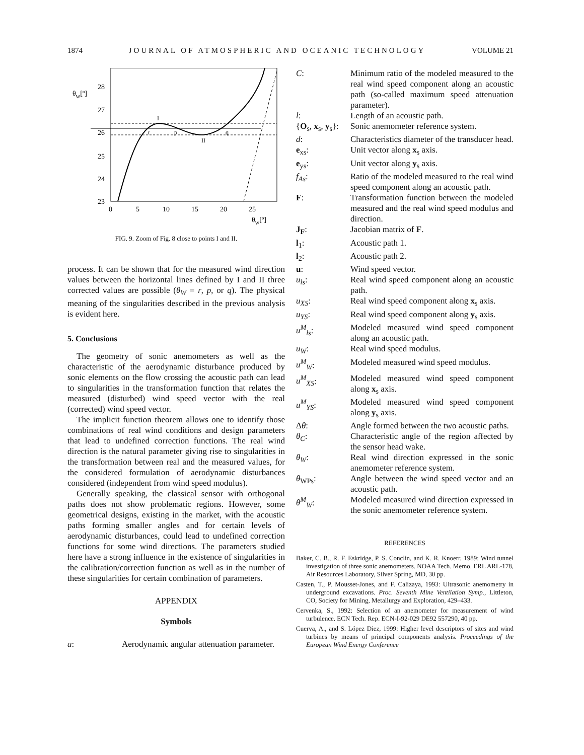1874 JOURNAL OF ATMOSPHERIC AND OCEANIC TECHNOLOGY VOLUME 21
θW[º]
28
27
26
25
24
23
0
5
10
15
20
25
θW[º]
I
r
p
q
II
FIG. 9. Zoom of Fig. 8 close to points I and II.
process. It can be shown that for the measured wind direction values between the horizontal lines defined by I and II three corrected values are possible (θ<sub>W</sub> = r, p, or q). The physical meaning of the singularities described in the previous analysis is evident here.
5. Conclusions
The geometry of sonic anemometers as well as the characteristic of the aerodynamic disturbance produced by sonic elements on the flow crossing the acoustic path can lead to singularities in the transformation function that relates the measured (disturbed) wind speed vector with the real (corrected) wind speed vector.
The implicit function theorem allows one to identify those combinations of real wind conditions and design parameters that lead to undefined correction functions. The real wind direction is the natural parameter giving rise to singularities in the transformation between real and the measured values, for the considered formulation of aerodynamic disturbances considered (independent from wind speed modulus).
Generally speaking, the classical sensor with orthogonal paths does not show problematic regions. However, some geometrical designs, existing in the market, with the acoustic paths forming smaller angles and for certain levels of aerodynamic disturbances, could lead to undefined correction functions for some wind directions. The parameters studied here have a strong influence in the existence of singularities in the calibration/correction function as well as in the number of these singularities for certain combination of parameters.
APPENDIX
Symbols
a:
Aerodynamic angular attenuation parameter.
C:
Minimum ratio of the modeled measured to the real wind speed component along an acoustic path (so-called maximum speed attenuation parameter).
l:
Length of an acoustic path.
{O<sub>s</sub>, x<sub>s</sub>, y<sub>s</sub>}:
Sonic anemometer reference system.
d:
Characteristics diameter of the transducer head.
e<sub>xs</sub>:
Unit vector along x<sub>s</sub> axis.
e<sub>ys</sub>:
Unit vector along y<sub>s</sub> axis.
f<sub>As</sub>:
Ratio of the modeled measured to the real wind speed component along an acoustic path.
F:
Transformation function between the modeled measured and the real wind speed modulus and direction.
J<sub>F</sub>:
Jacobian matrix of F.
l<sub>1</sub>:
Acoustic path 1.
l<sub>2</sub>:
Acoustic path 2.
u:
Wind speed vector.
u<sub>ls</sub>:
Real wind speed component along an acoustic path.
u<sub>XS</sub>:
Real wind speed component along x<sub>s</sub> axis.
u<sub>YS</sub>:
Real wind speed component along y<sub>s</sub> axis.
u<sup>M</sup><sub>ls</sub>:
Modeled measured wind speed component along an acoustic path.
u<sub>W</sub>:
Real wind speed modulus.
u<sup>M</sup><sub>W</sub>:
Modeled measured wind speed modulus.
u<sup>M</sup><sub>XS</sub>:
Modeled measured wind speed component along x<sub>s</sub> axis.
u<sup>M</sup><sub>YS</sub>:
Modeled measured wind speed component along y<sub>s</sub> axis.
Δθ:
Angle formed between the two acoustic paths.
θ<sub>C</sub>:
Characteristic angle of the region affected by the sensor head wake.
θ<sub>W</sub>:
Real wind direction expressed in the sonic anemometer reference system.
θ<sub>WPs</sub>:
Angle between the wind speed vector and an acoustic path.
θ<sup>M</sup><sub>W</sub>:
Modeled measured wind direction expressed in the sonic anemometer reference system.
REFERENCES
Baker, C. B., R. F. Eskridge, P. S. Conclin, and K. R. Knoerr, 1989: Wind tunnel investigation of three sonic anemometers. NOAA Tech. Memo. ERL ARL-178, Air Resources Laboratory, Silver Spring, MD, 30 pp.
Casten, T., P. Mousset-Jones, and F. Calizaya, 1993: Ultrasonic anemometry in underground excavations. Proc. Seventh Mine Ventilation Symp., Littleton, CO, Society for Mining, Metallurgy and Exploration, 429–433.
Cervenka, S., 1992: Selection of an anemometer for measurement of wind turbulence. ECN Tech. Rep. ECN-I-92-029 DE92 557290, 40 pp.
Cuerva, A., and S. López Diez, 1999: Higher level descriptors of sites and wind turbines by means of principal components analysis. Proceedings of the European Wind Energy Conference